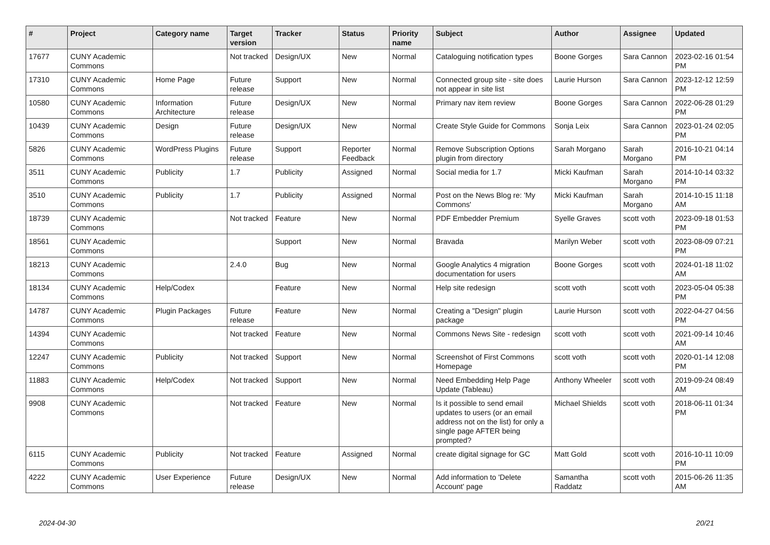| # | Project | Category name | Target version | Tracker | Status | Priority name | Subject | Author | Assignee | Updated |
| --- | --- | --- | --- | --- | --- | --- | --- | --- | --- | --- |
| 17677 | CUNY Academic Commons | | Not tracked | Design/UX | New | Normal | Cataloguing notification types | Boone Gorges | Sara Cannon | 2023-02-16 01:54 PM |
| 17310 | CUNY Academic Commons | Home Page | Future release | Support | New | Normal | Connected group site - site does not appear in site list | Laurie Hurson | Sara Cannon | 2023-12-12 12:59 PM |
| 10580 | CUNY Academic Commons | Information Architecture | Future release | Design/UX | New | Normal | Primary nav item review | Boone Gorges | Sara Cannon | 2022-06-28 01:29 PM |
| 10439 | CUNY Academic Commons | Design | Future release | Design/UX | New | Normal | Create Style Guide for Commons | Sonja Leix | Sara Cannon | 2023-01-24 02:05 PM |
| 5826 | CUNY Academic Commons | WordPress Plugins | Future release | Support | Reporter Feedback | Normal | Remove Subscription Options plugin from directory | Sarah Morgano | Sarah Morgano | 2016-10-21 04:14 PM |
| 3511 | CUNY Academic Commons | Publicity | 1.7 | Publicity | Assigned | Normal | Social media for 1.7 | Micki Kaufman | Sarah Morgano | 2014-10-14 03:32 PM |
| 3510 | CUNY Academic Commons | Publicity | 1.7 | Publicity | Assigned | Normal | Post on the News Blog re: 'My Commons' | Micki Kaufman | Sarah Morgano | 2014-10-15 11:18 AM |
| 18739 | CUNY Academic Commons | | Not tracked | Feature | New | Normal | PDF Embedder Premium | Syelle Graves | scott voth | 2023-09-18 01:53 PM |
| 18561 | CUNY Academic Commons | | | Support | New | Normal | Bravada | Marilyn Weber | scott voth | 2023-08-09 07:21 PM |
| 18213 | CUNY Academic Commons | | 2.4.0 | Bug | New | Normal | Google Analytics 4 migration documentation for users | Boone Gorges | scott voth | 2024-01-18 11:02 AM |
| 18134 | CUNY Academic Commons | Help/Codex | | Feature | New | Normal | Help site redesign | scott voth | scott voth | 2023-05-04 05:38 PM |
| 14787 | CUNY Academic Commons | Plugin Packages | Future release | Feature | New | Normal | Creating a "Design" plugin package | Laurie Hurson | scott voth | 2022-04-27 04:56 PM |
| 14394 | CUNY Academic Commons | | Not tracked | Feature | New | Normal | Commons News Site - redesign | scott voth | scott voth | 2021-09-14 10:46 AM |
| 12247 | CUNY Academic Commons | Publicity | Not tracked | Support | New | Normal | Screenshot of First Commons Homepage | scott voth | scott voth | 2020-01-14 12:08 PM |
| 11883 | CUNY Academic Commons | Help/Codex | Not tracked | Support | New | Normal | Need Embedding Help Page Update (Tableau) | Anthony Wheeler | scott voth | 2019-09-24 08:49 AM |
| 9908 | CUNY Academic Commons | | Not tracked | Feature | New | Normal | Is it possible to send email updates to users (or an email address not on the list) for only a single page AFTER being prompted? | Michael Shields | scott voth | 2018-06-11 01:34 PM |
| 6115 | CUNY Academic Commons | Publicity | Not tracked | Feature | Assigned | Normal | create digital signage for GC | Matt Gold | scott voth | 2016-10-11 10:09 PM |
| 4222 | CUNY Academic Commons | User Experience | Future release | Design/UX | New | Normal | Add information to 'Delete Account' page | Samantha Raddatz | scott voth | 2015-06-26 11:35 AM |
2024-04-30 20/21